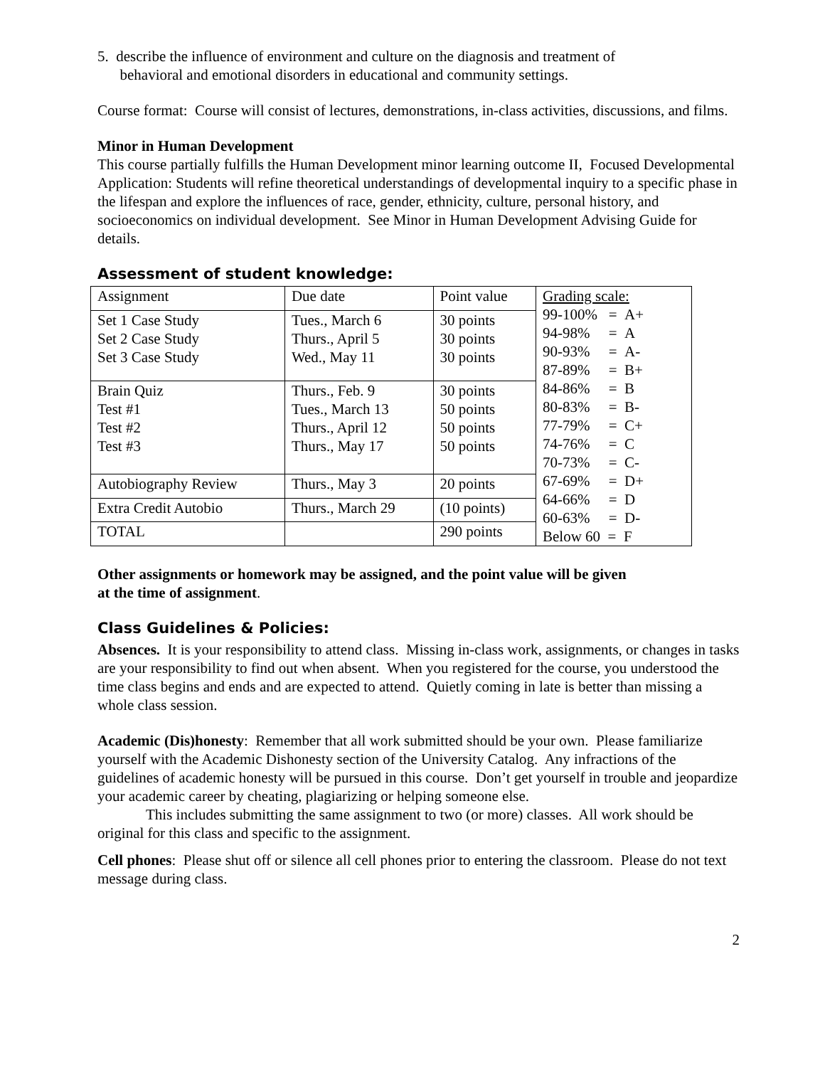5. describe the influence of environment and culture on the diagnosis and treatment of
behavioral and emotional disorders in educational and community settings.
Course format: Course will consist of lectures, demonstrations, in-class activities, discussions, and films.
Minor in Human Development
This course partially fulfills the Human Development minor learning outcome II, Focused Developmental Application: Students will refine theoretical understandings of developmental inquiry to a specific phase in the lifespan and explore the influences of race, gender, ethnicity, culture, personal history, and socioeconomics on individual development. See Minor in Human Development Advising Guide for details.
Assessment of student knowledge:
| Assignment | Due date | Point value | Grading scale: 99-100% = A+ 94-98% = A 90-93% = A- 87-89% = B+ 84-86% = B 80-83% = B- 77-79% = C+ 74-76% = C 70-73% = C- 67-69% = D+ 64-66% = D 60-63% = D- Below 60 = F |
| Set 1 Case Study Set 2 Case Study Set 3 Case Study | Tues., March 6 Thurs., April 5 Wed., May 11 | 30 points 30 points 30 points | |
| Brain Quiz Test #1 Test #2 Test #3 | Thurs., Feb. 9 Tues., March 13 Thurs., April 12 Thurs., May 17 | 30 points 50 points 50 points 50 points | |
| Autobiography Review | Thurs., May 3 | 20 points | |
| Extra Credit Autobio | Thurs., March 29 | (10 points) | |
| TOTAL | | 290 points | |
Other assignments or homework may be assigned, and the point value will be given
at the time of assignment.
Class Guidelines & Policies:
Absences. It is your responsibility to attend class. Missing in-class work, assignments, or changes in tasks are your responsibility to find out when absent. When you registered for the course, you understood the time class begins and ends and are expected to attend. Quietly coming in late is better than missing a whole class session.
Academic (Dis)honesty: Remember that all work submitted should be your own. Please familiarize yourself with the Academic Dishonesty section of the University Catalog. Any infractions of the guidelines of academic honesty will be pursued in this course. Don’t get yourself in trouble and jeopardize your academic career by cheating, plagiarizing or helping someone else.
This includes submitting the same assignment to two (or more) classes. All work should be original for this class and specific to the assignment.
Cell phones: Please shut off or silence all cell phones prior to entering the classroom. Please do not text message during class.
2